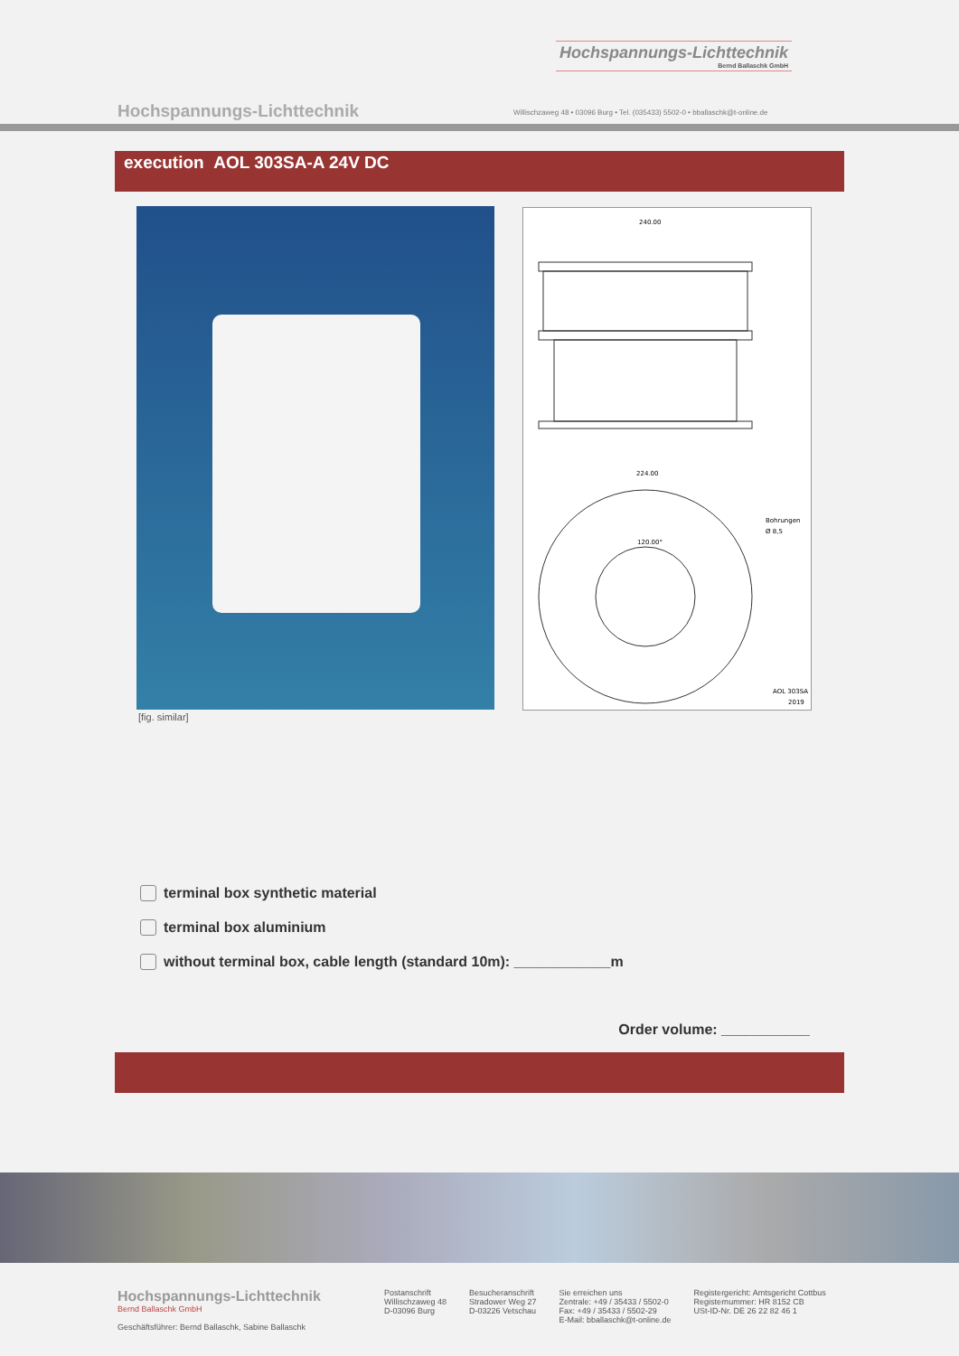Hochspannungs-Lichttechnik
Bernd Ballaschk GmbH
Hochspannungs-Lichttechnik
Willischzaweg 48 • 03096 Burg • Tel. (035433) 5502-0 • bballaschk@t-online.de
execution AOL 303SA-A 24V DC
240.00
224.00
Bohrungen
Ø 8,5
120.00°
AOL 303SA
2019
[fig. similar]
terminal box synthetic material
terminal box aluminium
without terminal box, cable length (standard 10m): ____________m
Order volume: ___________
Hochspannungs-Lichttechnik
Bernd Ballaschk GmbH
Geschäftsführer: Bernd Ballaschk, Sabine Ballaschk
Postanschrift
Willischzaweg 48
D-03096 Burg
Besucheranschrift
Stradower Weg 27
D-03226 Vetschau
Sie erreichen uns
Zentrale: +49 / 35433 / 5502-0
Fax: +49 / 35433 / 5502-29
E-Mail: bballaschk@t-online.de
Registergericht: Amtsgericht Cottbus
Registernummer: HR 8152 CB
USt-ID-Nr. DE 26 22 82 46 1